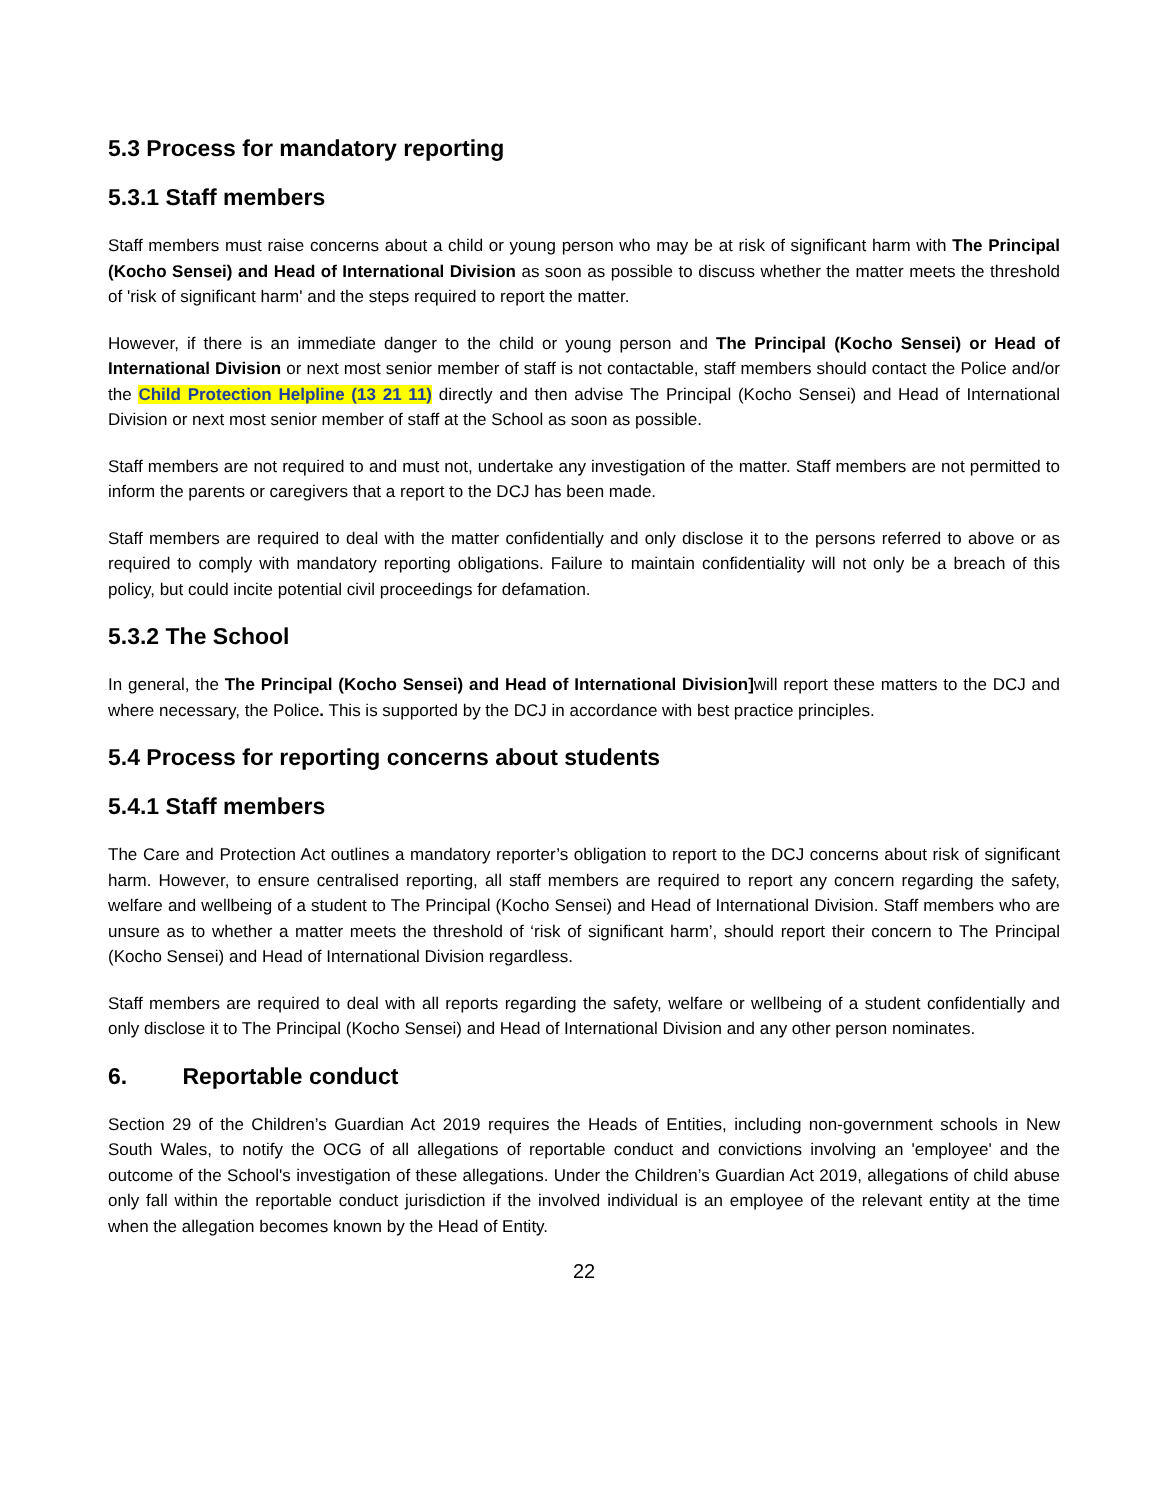5.3 Process for mandatory reporting
5.3.1 Staff members
Staff members must raise concerns about a child or young person who may be at risk of significant harm with The Principal (Kocho Sensei) and Head of International Division as soon as possible to discuss whether the matter meets the threshold of 'risk of significant harm' and the steps required to report the matter.
However, if there is an immediate danger to the child or young person and The Principal (Kocho Sensei) or Head of International Division or next most senior member of staff is not contactable, staff members should contact the Police and/or the Child Protection Helpline (13 21 11) directly and then advise The Principal (Kocho Sensei) and Head of International Division or next most senior member of staff at the School as soon as possible.
Staff members are not required to and must not, undertake any investigation of the matter. Staff members are not permitted to inform the parents or caregivers that a report to the DCJ has been made.
Staff members are required to deal with the matter confidentially and only disclose it to the persons referred to above or as required to comply with mandatory reporting obligations. Failure to maintain confidentiality will not only be a breach of this policy, but could incite potential civil proceedings for defamation.
5.3.2 The School
In general, the The Principal (Kocho Sensei) and Head of International Division] will report these matters to the DCJ and where necessary, the Police. This is supported by the DCJ in accordance with best practice principles.
5.4 Process for reporting concerns about students
5.4.1 Staff members
The Care and Protection Act outlines a mandatory reporter’s obligation to report to the DCJ concerns about risk of significant harm. However, to ensure centralised reporting, all staff members are required to report any concern regarding the safety, welfare and wellbeing of a student to The Principal (Kocho Sensei) and Head of International Division. Staff members who are unsure as to whether a matter meets the threshold of ‘risk of significant harm’, should report their concern to The Principal (Kocho Sensei) and Head of International Division regardless.
Staff members are required to deal with all reports regarding the safety, welfare or wellbeing of a student confidentially and only disclose it to The Principal (Kocho Sensei) and Head of International Division and any other person nominates.
6. Reportable conduct
Section 29 of the Children’s Guardian Act 2019 requires the Heads of Entities, including non-government schools in New South Wales, to notify the OCG of all allegations of reportable conduct and convictions involving an 'employee' and the outcome of the School's investigation of these allegations. Under the Children’s Guardian Act 2019, allegations of child abuse only fall within the reportable conduct jurisdiction if the involved individual is an employee of the relevant entity at the time when the allegation becomes known by the Head of Entity.
22